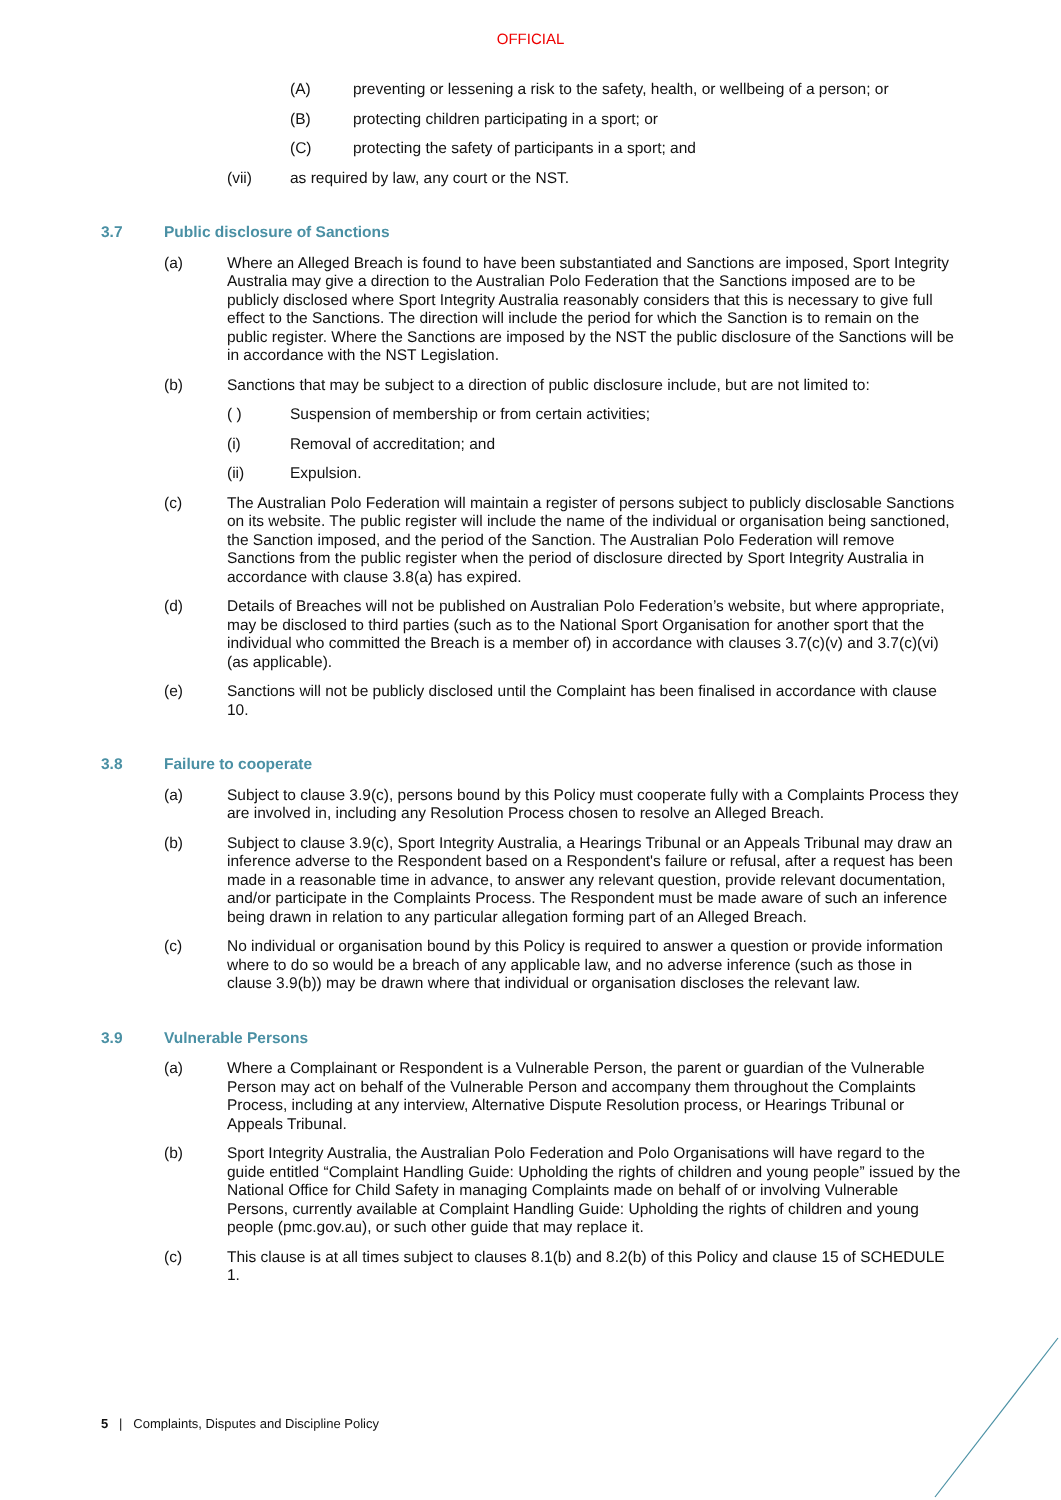OFFICIAL
(A) preventing or lessening a risk to the safety, health, or wellbeing of a person; or
(B) protecting children participating in a sport; or
(C) protecting the safety of participants in a sport; and
(vii) as required by law, any court or the NST.
3.7 Public disclosure of Sanctions
(a) Where an Alleged Breach is found to have been substantiated and Sanctions are imposed, Sport Integrity Australia may give a direction to the Australian Polo Federation that the Sanctions imposed are to be publicly disclosed where Sport Integrity Australia reasonably considers that this is necessary to give full effect to the Sanctions. The direction will include the period for which the Sanction is to remain on the public register. Where the Sanctions are imposed by the NST the public disclosure of the Sanctions will be in accordance with the NST Legislation.
(b) Sanctions that may be subject to a direction of public disclosure include, but are not limited to:
( ) Suspension of membership or from certain activities;
(i) Removal of accreditation; and
(ii) Expulsion.
(c) The Australian Polo Federation will maintain a register of persons subject to publicly disclosable Sanctions on its website. The public register will include the name of the individual or organisation being sanctioned, the Sanction imposed, and the period of the Sanction. The Australian Polo Federation will remove Sanctions from the public register when the period of disclosure directed by Sport Integrity Australia in accordance with clause 3.8(a) has expired.
(d) Details of Breaches will not be published on Australian Polo Federation’s website, but where appropriate, may be disclosed to third parties (such as to the National Sport Organisation for another sport that the individual who committed the Breach is a member of) in accordance with clauses 3.7(c)(v) and 3.7(c)(vi) (as applicable).
(e) Sanctions will not be publicly disclosed until the Complaint has been finalised in accordance with clause 10.
3.8 Failure to cooperate
(a) Subject to clause 3.9(c), persons bound by this Policy must cooperate fully with a Complaints Process they are involved in, including any Resolution Process chosen to resolve an Alleged Breach.
(b) Subject to clause 3.9(c), Sport Integrity Australia, a Hearings Tribunal or an Appeals Tribunal may draw an inference adverse to the Respondent based on a Respondent's failure or refusal, after a request has been made in a reasonable time in advance, to answer any relevant question, provide relevant documentation, and/or participate in the Complaints Process. The Respondent must be made aware of such an inference being drawn in relation to any particular allegation forming part of an Alleged Breach.
(c) No individual or organisation bound by this Policy is required to answer a question or provide information where to do so would be a breach of any applicable law, and no adverse inference (such as those in clause 3.9(b)) may be drawn where that individual or organisation discloses the relevant law.
3.9 Vulnerable Persons
(a) Where a Complainant or Respondent is a Vulnerable Person, the parent or guardian of the Vulnerable Person may act on behalf of the Vulnerable Person and accompany them throughout the Complaints Process, including at any interview, Alternative Dispute Resolution process, or Hearings Tribunal or Appeals Tribunal.
(b) Sport Integrity Australia, the Australian Polo Federation and Polo Organisations will have regard to the guide entitled “Complaint Handling Guide: Upholding the rights of children and young people” issued by the National Office for Child Safety in managing Complaints made on behalf of or involving Vulnerable Persons, currently available at Complaint Handling Guide: Upholding the rights of children and young people (pmc.gov.au), or such other guide that may replace it.
(c) This clause is at all times subject to clauses 8.1(b) and 8.2(b) of this Policy and clause 15 of SCHEDULE 1.
5 | Complaints, Disputes and Discipline Policy